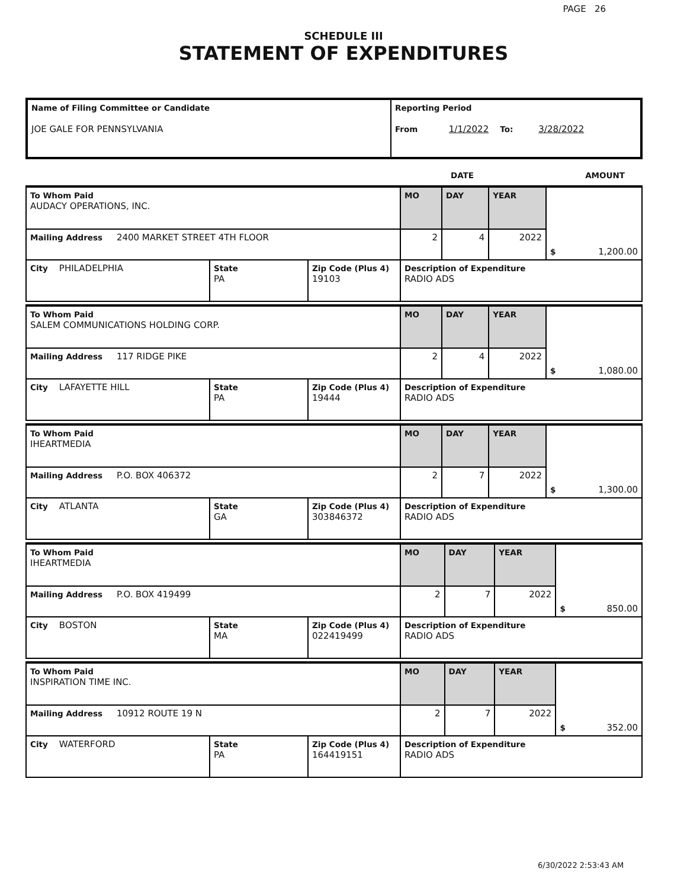PAGE 26
SCHEDULE III
STATEMENT OF EXPENDITURES
| Name of Filing Committee or Candidate JOE GALE FOR PENNSYLVANIA | Reporting Period From 1/1/2022 To: 3/28/2022 |
| | DATE | AMOUNT |
| To Whom Paid AUDACY OPERATIONS, INC. | | | MO | DAY | YEAR | $ 1,200.00 |
| Mailing Address 2400 MARKET STREET 4TH FLOOR | | | 2 | 4 | 2022 | |
| City PHILADELPHIA | State PA | Zip Code (Plus 4) 19103 | Description of Expenditure RADIO ADS | | | |
| To Whom Paid SALEM COMMUNICATIONS HOLDING CORP. | | | MO | DAY | YEAR | $ 1,080.00 |
| Mailing Address 117 RIDGE PIKE | | | 2 | 4 | 2022 | |
| City LAFAYETTE HILL | State PA | Zip Code (Plus 4) 19444 | Description of Expenditure RADIO ADS | | | |
| To Whom Paid IHEARTMEDIA | | | MO | DAY | YEAR | $ 1,300.00 |
| Mailing Address P.O. BOX 406372 | | | 2 | 7 | 2022 | |
| City ATLANTA | State GA | Zip Code (Plus 4) 303846372 | Description of Expenditure RADIO ADS | | | |
| To Whom Paid IHEARTMEDIA | | | MO | DAY | YEAR | $ 850.00 |
| Mailing Address P.O. BOX 419499 | | | 2 | 7 | 2022 | |
| City BOSTON | State MA | Zip Code (Plus 4) 022419499 | Description of Expenditure RADIO ADS | | | |
| To Whom Paid INSPIRATION TIME INC. | | | MO | DAY | YEAR | $ 352.00 |
| Mailing Address 10912 ROUTE 19 N | | | 2 | 7 | 2022 | |
| City WATERFORD | State PA | Zip Code (Plus 4) 164419151 | Description of Expenditure RADIO ADS | | | |
6/30/2022 2:53:43 AM